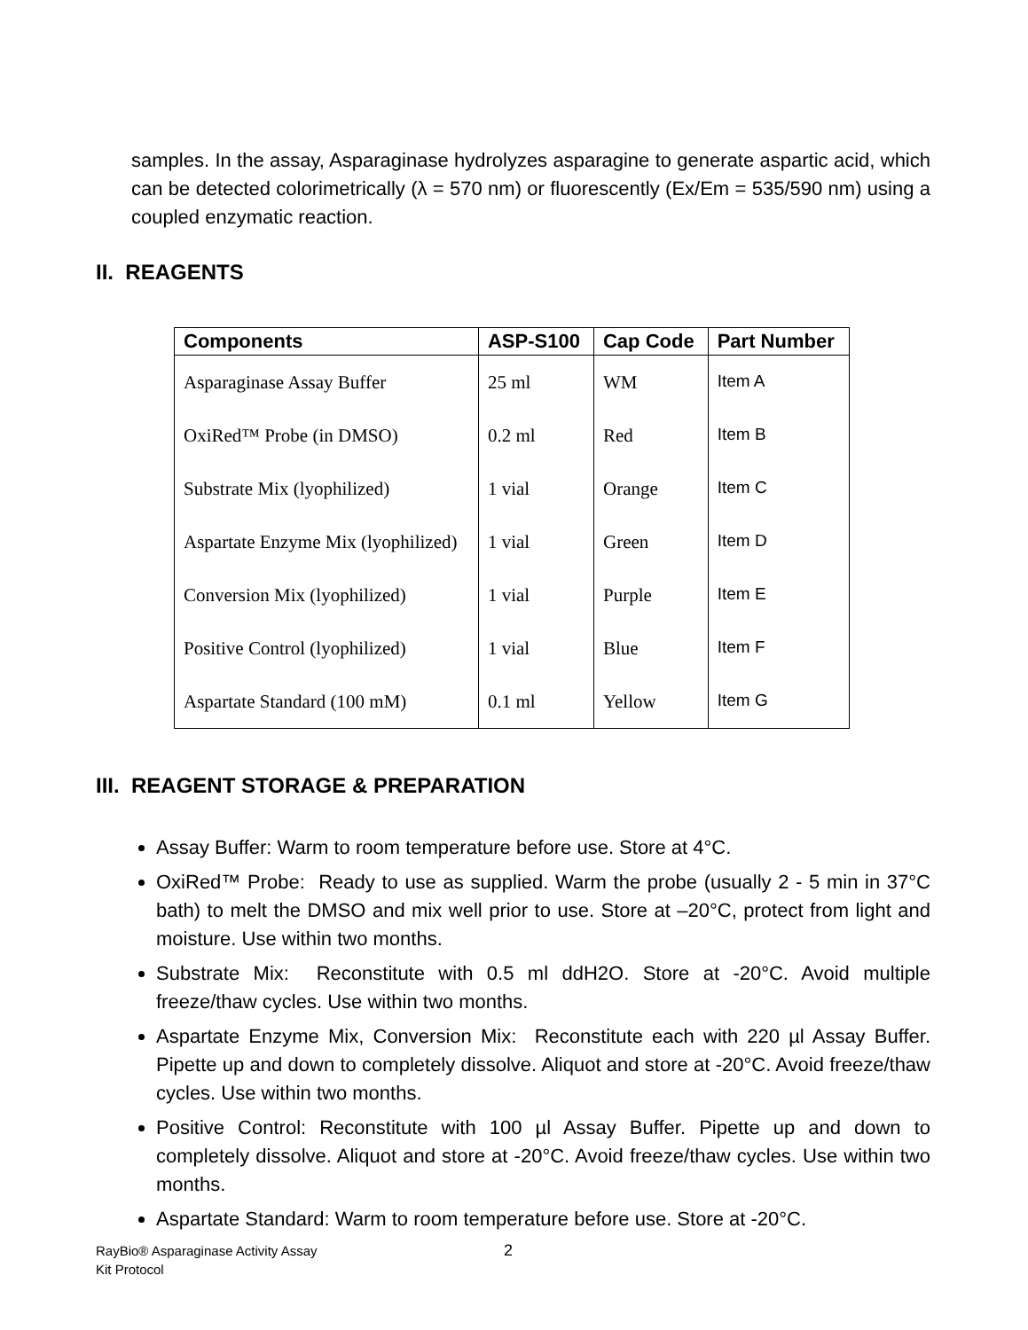samples. In the assay, Asparaginase hydrolyzes asparagine to generate aspartic acid, which can be detected colorimetrically (λ = 570 nm) or fluorescently (Ex/Em = 535/590 nm) using a coupled enzymatic reaction.
II. REAGENTS
| Components | ASP-S100 | Cap Code | Part Number |
| --- | --- | --- | --- |
| Asparaginase Assay Buffer | 25 ml | WM | Item A |
| OxiRed™ Probe (in DMSO) | 0.2 ml | Red | Item B |
| Substrate Mix (lyophilized) | 1 vial | Orange | Item C |
| Aspartate Enzyme Mix (lyophilized) | 1 vial | Green | Item D |
| Conversion Mix (lyophilized) | 1 vial | Purple | Item E |
| Positive Control (lyophilized) | 1 vial | Blue | Item F |
| Aspartate Standard (100 mM) | 0.1 ml | Yellow | Item G |
III. REAGENT STORAGE & PREPARATION
Assay Buffer: Warm to room temperature before use. Store at 4°C.
OxiRed™ Probe: Ready to use as supplied. Warm the probe (usually 2 - 5 min in 37°C bath) to melt the DMSO and mix well prior to use. Store at –20°C, protect from light and moisture. Use within two months.
Substrate Mix: Reconstitute with 0.5 ml ddH2O. Store at -20°C. Avoid multiple freeze/thaw cycles. Use within two months.
Aspartate Enzyme Mix, Conversion Mix: Reconstitute each with 220 µl Assay Buffer. Pipette up and down to completely dissolve. Aliquot and store at -20°C. Avoid freeze/thaw cycles. Use within two months.
Positive Control: Reconstitute with 100 µl Assay Buffer. Pipette up and down to completely dissolve. Aliquot and store at -20°C. Avoid freeze/thaw cycles. Use within two months.
Aspartate Standard: Warm to room temperature before use. Store at -20°C.
RayBio® Asparaginase Activity Assay
Kit Protocol
2